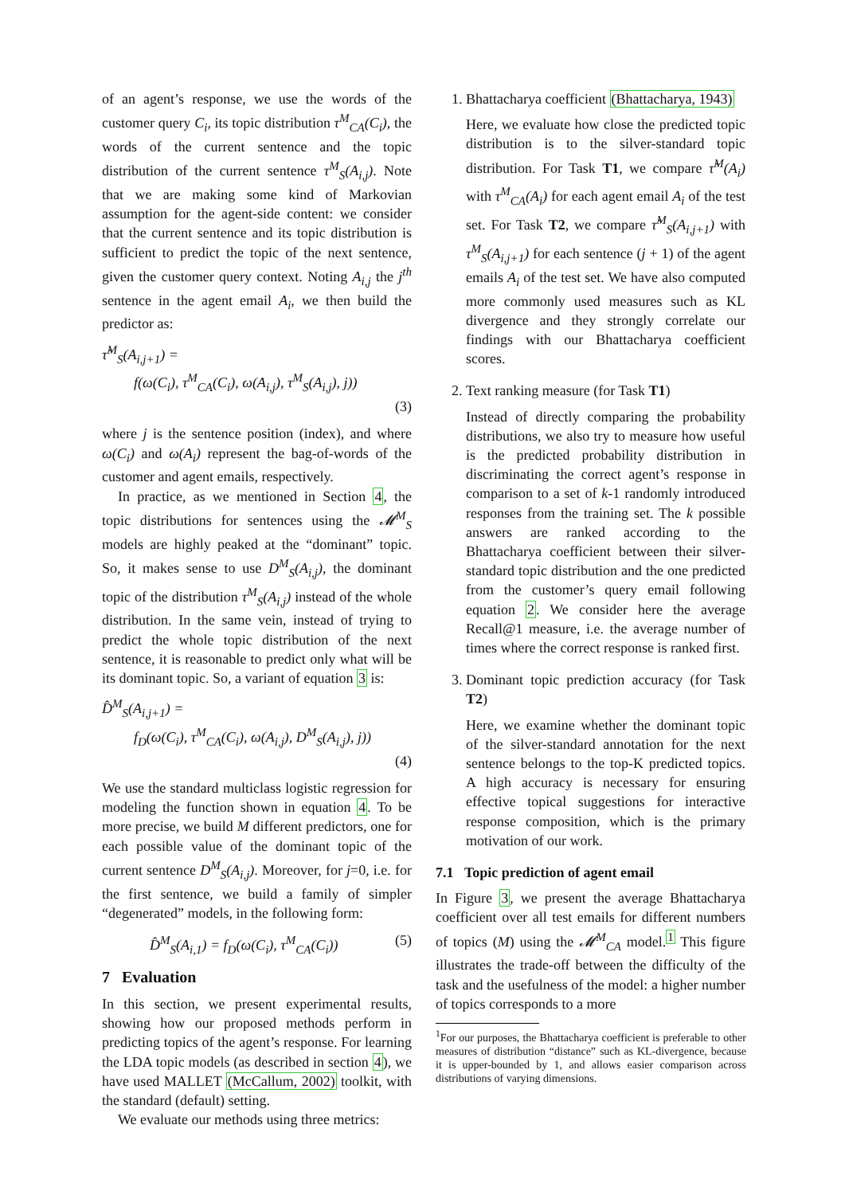of an agent’s response, we use the words of the customer query C<sub>i</sub>, its topic distribution τ<sup>M</sup><sub>CA</sub>(C<sub>i</sub>), the words of the current sentence and the topic distribution of the current sentence τ<sup>M</sup><sub>S</sub>(A<sub>i,j</sub>). Note that we are making some kind of Markovian assumption for the agent-side content: we consider that the current sentence and its topic distribution is sufficient to predict the topic of the next sentence, given the customer query context. Noting A<sub>i,j</sub> the j<sup>th</sup> sentence in the agent email A<sub>i</sub>, we then build the predictor as:
τ̂<sup>M</sup><sub>S</sub>(A<sub>i,j+1</sub>) =
f(ω(C<sub>i</sub>), τ<sup>M</sup><sub>CA</sub>(C<sub>i</sub>), ω(A<sub>i,j</sub>), τ<sup>M</sup><sub>S</sub>(A<sub>i,j</sub>), j))
(3)
where j is the sentence position (index), and where ω(C<sub>i</sub>) and ω(A<sub>i</sub>) represent the bag-of-words of the customer and agent emails, respectively.
In practice, as we mentioned in Section 4, the topic distributions for sentences using the 𝓜<sup>M</sup><sub>S</sub> models are highly peaked at the “dominant” topic. So, it makes sense to use D<sup>M</sup><sub>S</sub>(A<sub>i,j</sub>), the dominant topic of the distribution τ<sup>M</sup><sub>S</sub>(A<sub>i,j</sub>) instead of the whole distribution. In the same vein, instead of trying to predict the whole topic distribution of the next sentence, it is reasonable to predict only what will be its dominant topic. So, a variant of equation 3 is:
D̂<sup>M</sup><sub>S</sub>(A<sub>i,j+1</sub>) =
f<sub>D</sub>(ω(C<sub>i</sub>), τ<sup>M</sup><sub>CA</sub>(C<sub>i</sub>), ω(A<sub>i,j</sub>), D<sup>M</sup><sub>S</sub>(A<sub>i,j</sub>), j))
(4)
We use the standard multiclass logistic regression for modeling the function shown in equation 4. To be more precise, we build M different predictors, one for each possible value of the dominant topic of the current sentence D<sup>M</sup><sub>S</sub>(A<sub>i,j</sub>). Moreover, for j=0, i.e. for the first sentence, we build a family of simpler “degenerated” models, in the following form:
D̂<sup>M</sup><sub>S</sub>(A<sub>i,1</sub>) = f<sub>D</sub>(ω(C<sub>i</sub>), τ<sup>M</sup><sub>CA</sub>(C<sub>i</sub>)) (5)
7 Evaluation
In this section, we present experimental results, showing how our proposed methods perform in predicting topics of the agent’s response. For learning the LDA topic models (as described in section 4), we have used MALLET (McCallum, 2002) toolkit, with the standard (default) setting.
We evaluate our methods using three metrics:
1. Bhattacharya coefficient (Bhattacharya, 1943)
Here, we evaluate how close the predicted topic distribution is to the silver-standard topic distribution. For Task T1, we compare τ̂<sup>M</sup>(A<sub>i</sub>) with τ<sup>M</sup><sub>CA</sub>(A<sub>i</sub>) for each agent email A<sub>i</sub> of the test set. For Task T2, we compare τ̂<sup>M</sup><sub>S</sub>(A<sub>i,j+1</sub>) with τ<sup>M</sup><sub>S</sub>(A<sub>i,j+1</sub>) for each sentence (j + 1) of the agent emails A<sub>i</sub> of the test set. We have also computed more commonly used measures such as KL divergence and they strongly correlate our findings with our Bhattacharya coefficient scores.
2. Text ranking measure (for Task T1)
Instead of directly comparing the probability distributions, we also try to measure how useful is the predicted probability distribution in discriminating the correct agent’s response in comparison to a set of k-1 randomly introduced responses from the training set. The k possible answers are ranked according to the Bhattacharya coefficient between their silver-standard topic distribution and the one predicted from the customer’s query email following equation 2. We consider here the average Recall@1 measure, i.e. the average number of times where the correct response is ranked first.
3. Dominant topic prediction accuracy (for Task T2)
Here, we examine whether the dominant topic of the silver-standard annotation for the next sentence belongs to the top-K predicted topics. A high accuracy is necessary for ensuring effective topical suggestions for interactive response composition, which is the primary motivation of our work.
7.1 Topic prediction of agent email
In Figure 3, we present the average Bhattacharya coefficient over all test emails for different numbers of topics (M) using the 𝓜<sup>M</sup><sub>CA</sub> model.<sup>1</sup> This figure illustrates the trade-off between the difficulty of the task and the usefulness of the model: a higher number of topics corresponds to a more
<sup>1</sup> For our purposes, the Bhattacharya coefficient is preferable to other measures of distribution “distance” such as KL-divergence, because it is upper-bounded by 1, and allows easier comparison across distributions of varying dimensions.